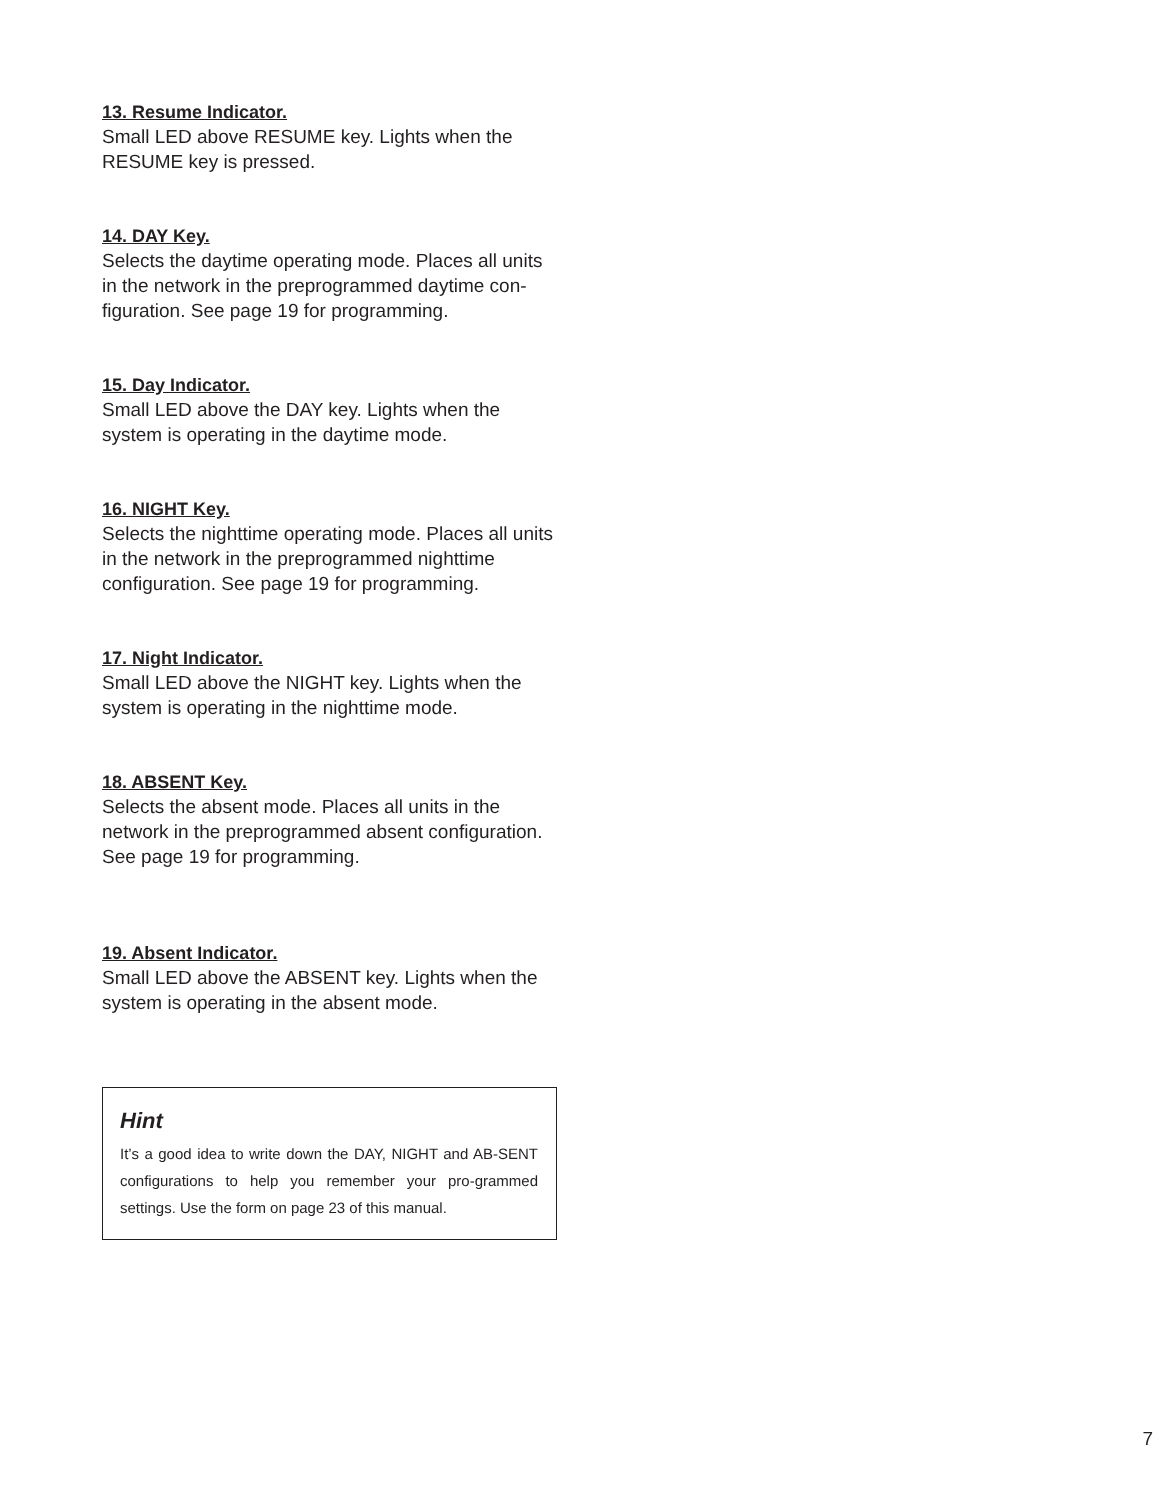13. Resume Indicator.
Small LED above RESUME key. Lights when the RESUME key is pressed.
14. DAY Key.
Selects the daytime operating mode. Places all units in the network in the preprogrammed daytime con-figuration. See page 19 for programming.
15. Day Indicator.
Small LED above the DAY key. Lights when the system is operating in the daytime mode.
16. NIGHT Key.
Selects the nighttime operating mode. Places all units in the network in the preprogrammed nighttime configuration. See page 19 for programming.
17. Night Indicator.
Small LED above the NIGHT key. Lights when the system is operating in the nighttime mode.
18. ABSENT Key.
Selects the absent mode. Places all units in the network in the preprogrammed absent configuration. See page 19 for programming.
19. Absent Indicator.
Small LED above the ABSENT key. Lights when the system is operating in the absent mode.
Hint
It’s a good idea to write down the DAY, NIGHT and AB-SENT configurations to help you remember your pro-grammed settings. Use the form on page 23 of this manual.
7